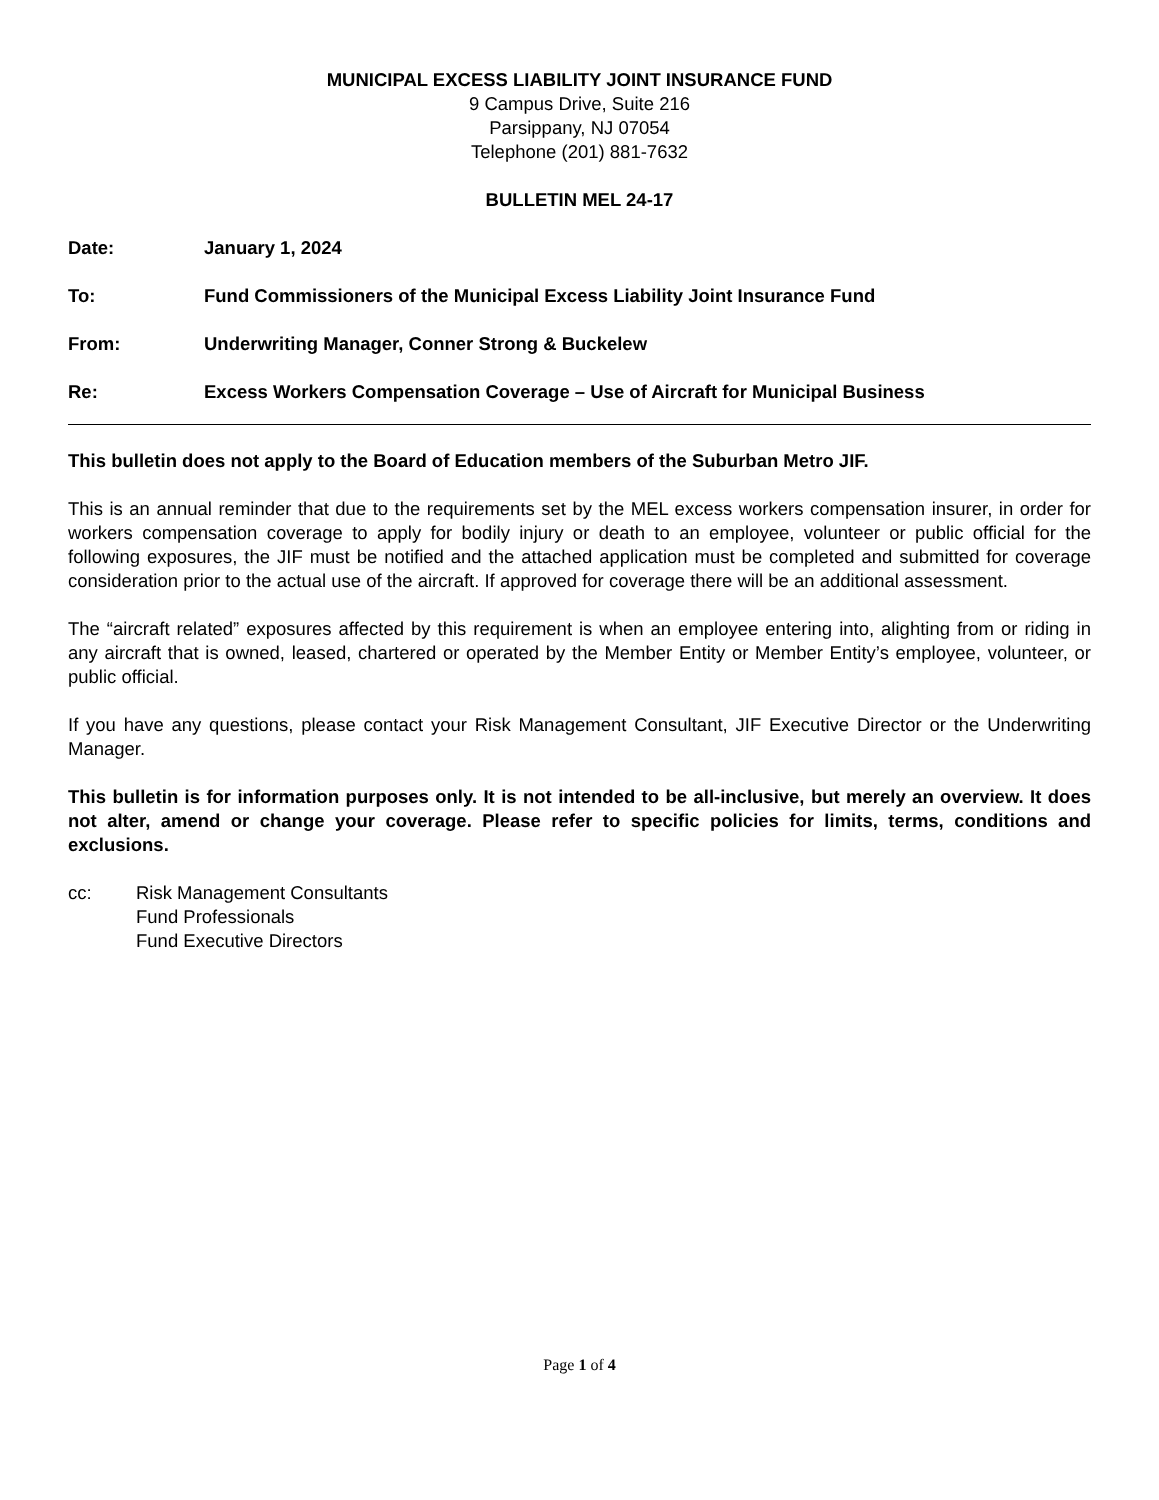MUNICIPAL EXCESS LIABILITY JOINT INSURANCE FUND
9 Campus Drive, Suite 216
Parsippany, NJ 07054
Telephone (201) 881-7632
BULLETIN MEL 24-17
Date: January 1, 2024
To: Fund Commissioners of the Municipal Excess Liability Joint Insurance Fund
From: Underwriting Manager, Conner Strong & Buckelew
Re: Excess Workers Compensation Coverage – Use of Aircraft for Municipal Business
This bulletin does not apply to the Board of Education members of the Suburban Metro JIF.
This is an annual reminder that due to the requirements set by the MEL excess workers compensation insurer, in order for workers compensation coverage to apply for bodily injury or death to an employee, volunteer or public official for the following exposures, the JIF must be notified and the attached application must be completed and submitted for coverage consideration prior to the actual use of the aircraft. If approved for coverage there will be an additional assessment.
The “aircraft related” exposures affected by this requirement is when an employee entering into, alighting from or riding in any aircraft that is owned, leased, chartered or operated by the Member Entity or Member Entity’s employee, volunteer, or public official.
If you have any questions, please contact your Risk Management Consultant, JIF Executive Director or the Underwriting Manager.
This bulletin is for information purposes only. It is not intended to be all-inclusive, but merely an overview. It does not alter, amend or change your coverage. Please refer to specific policies for limits, terms, conditions and exclusions.
cc: Risk Management Consultants
Fund Professionals
Fund Executive Directors
Page 1 of 4